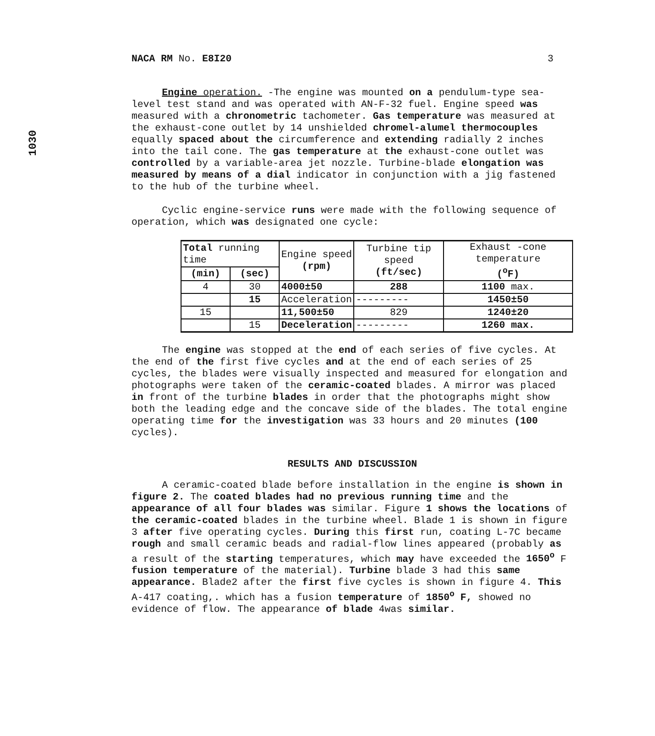1030
NACA RM No. E8I20 3
Engine operation. -The engine was mounted on a pendulum-type sea-level test stand and was operated with AN-F-32 fuel. Engine speed was measured with a chronometric tachometer. Gas temperature was measured at the exhaust-cone outlet by 14 unshielded chromel-alumel thermocouples equally spaced about the circumference and extending radially 2 inches into the tail cone. The gas temperature at the exhaust-cone outlet was controlled by a variable-area jet nozzle. Turbine-blade elongation was measured by means of a dial indicator in conjunction with a jig fastened to the hub of the turbine wheel.
Cyclic engine-service runs were made with the following sequence of operation, which was designated one cycle:
| Total running time | | Engine speed (rpm) | Turbine tip speed (ft/sec) | Exhaust -cone temperature (<sup>o</sup>F) |
| --- | --- | --- | --- | --- |
| (min) | (sec) | | | |
| 4 | 30 | 4000±50 | 288 | 1100 max. |
| | 15 | Acceleration | --------- | 1450±50 |
| 15 | | 11,500±50 | 829 | 1240±20 |
| | 15 | Deceleration | --------- | 1260 max. |
The engine was stopped at the end of each series of five cycles. At the end of the first five cycles and at the end of each series of 25 cycles, the blades were visually inspected and measured for elongation and photographs were taken of the ceramic-coated blades. A mirror was placed in front of the turbine blades in order that the photographs might show both the leading edge and the concave side of the blades. The total engine operating time for the investigation was 33 hours and 20 minutes (100 cycles).
RESULTS AND DISCUSSION
A ceramic-coated blade before installation in the engine is shown in figure 2. The coated blades had no previous running time and the appearance of all four blades was similar. Figure 1 shows the locations of the ceramic-coated blades in the turbine wheel. Blade 1 is shown in figure 3 after five operating cycles. During this first run, coating L-7C became rough and small ceramic beads and radial-flow lines appeared (probably as a result of the starting temperatures, which may have exceeded the 1650<sup>o</sup> F fusion temperature of the material). Turbine blade 3 had this same appearance. Blade2 after the first five cycles is shown in figure 4. This A-417 coating,. which has a fusion temperature of 1850<sup>o</sup> F, showed no evidence of flow. The appearance of blade 4was similar.